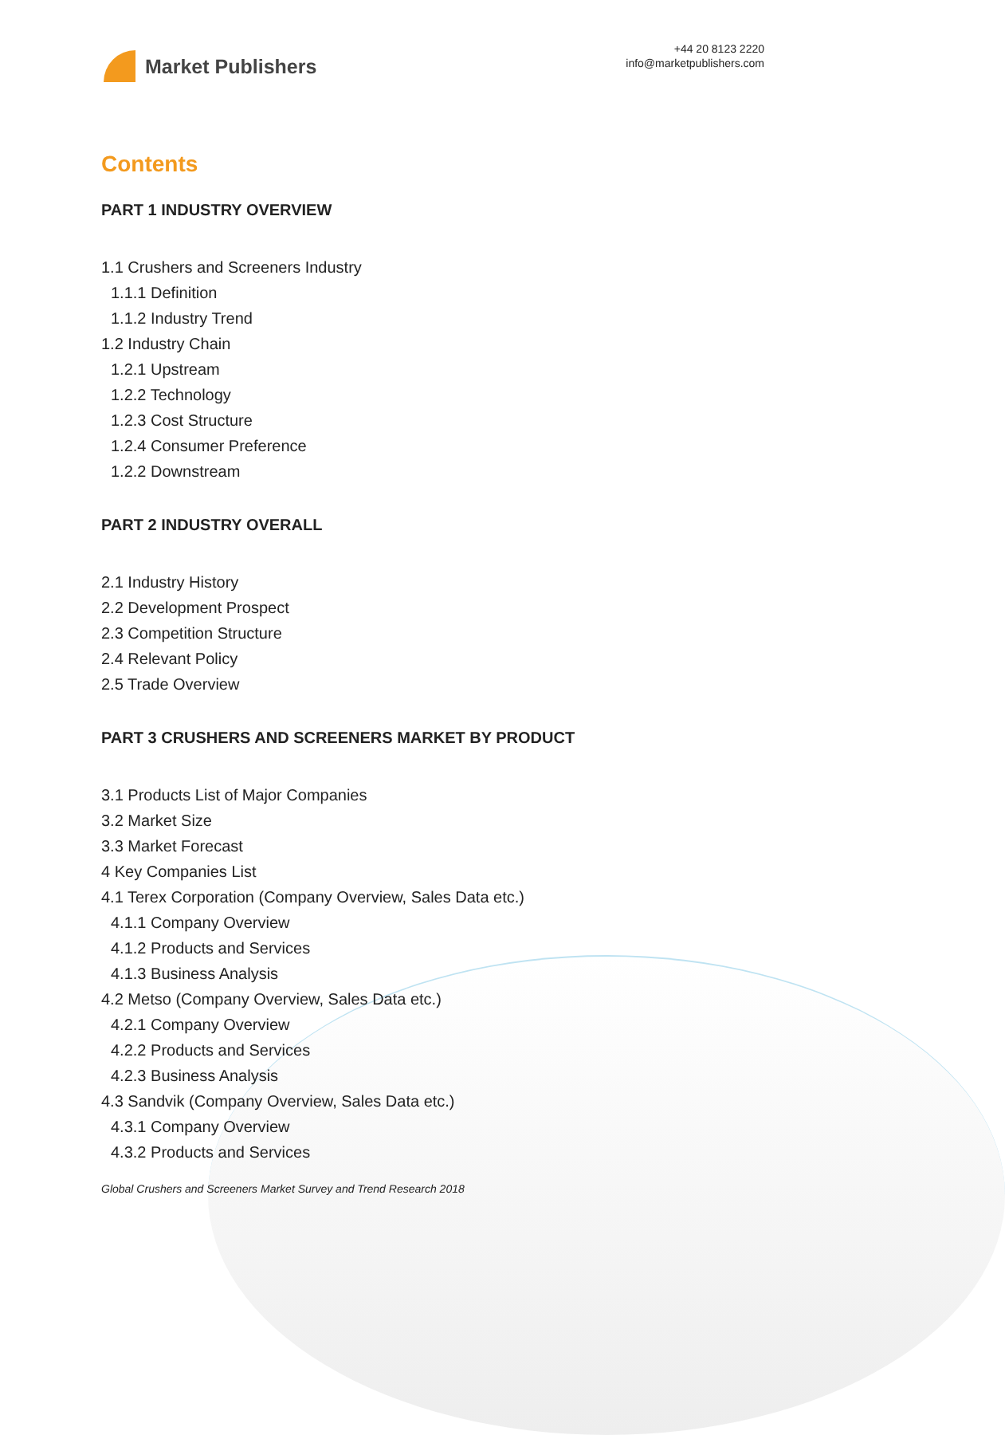Market Publishers
+44 20 8123 2220
info@marketpublishers.com
Contents
PART 1 INDUSTRY OVERVIEW
1.1 Crushers and Screeners Industry
1.1.1 Definition
1.1.2 Industry Trend
1.2 Industry Chain
1.2.1 Upstream
1.2.2 Technology
1.2.3 Cost Structure
1.2.4 Consumer Preference
1.2.2 Downstream
PART 2 INDUSTRY OVERALL
2.1 Industry History
2.2 Development Prospect
2.3 Competition Structure
2.4 Relevant Policy
2.5 Trade Overview
PART 3 CRUSHERS AND SCREENERS MARKET BY PRODUCT
3.1 Products List of Major Companies
3.2 Market Size
3.3 Market Forecast
4 Key Companies List
4.1 Terex Corporation (Company Overview, Sales Data etc.)
4.1.1 Company Overview
4.1.2 Products and Services
4.1.3 Business Analysis
4.2 Metso (Company Overview, Sales Data etc.)
4.2.1 Company Overview
4.2.2 Products and Services
4.2.3 Business Analysis
4.3 Sandvik (Company Overview, Sales Data etc.)
4.3.1 Company Overview
4.3.2 Products and Services
Global Crushers and Screeners Market Survey and Trend Research 2018